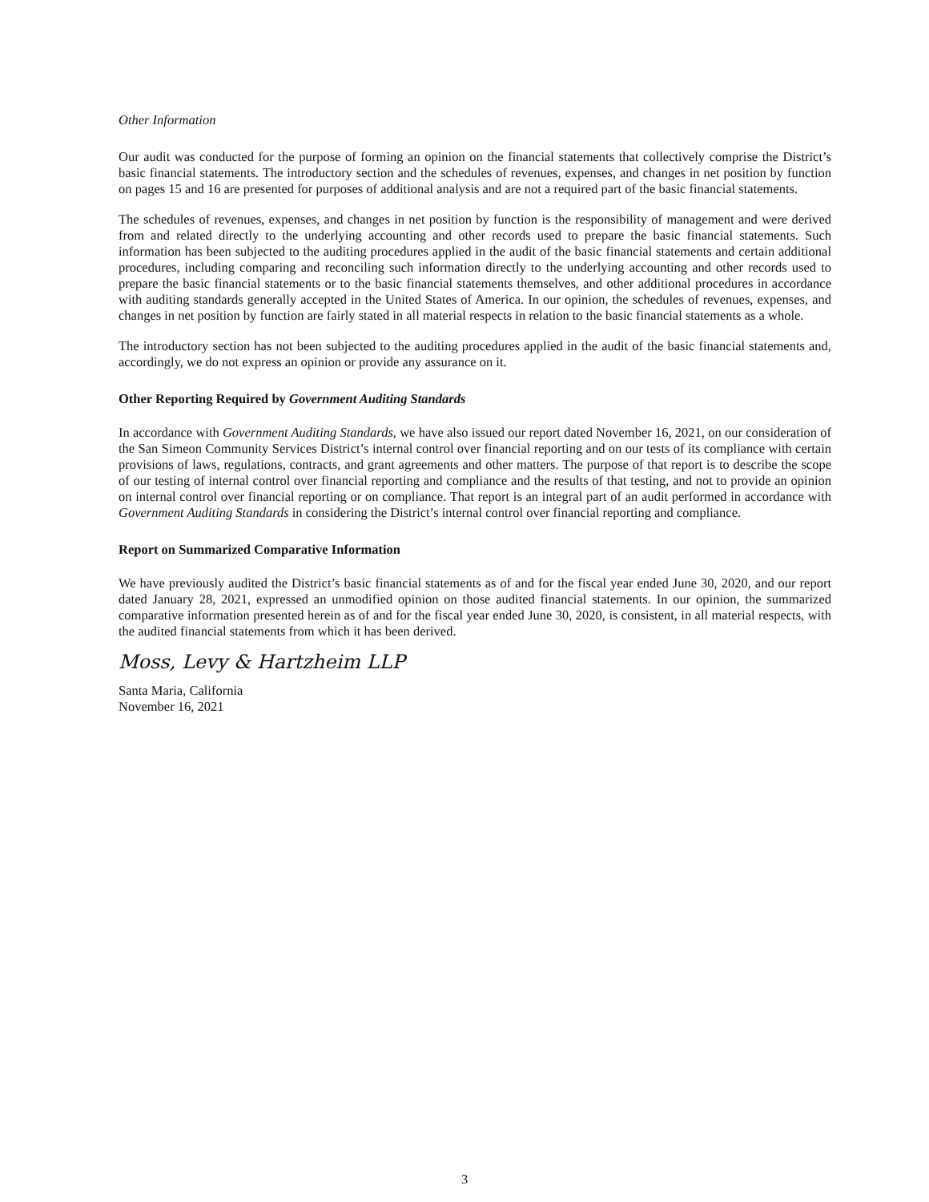Other Information
Our audit was conducted for the purpose of forming an opinion on the financial statements that collectively comprise the District’s basic financial statements. The introductory section and the schedules of revenues, expenses, and changes in net position by function on pages 15 and 16 are presented for purposes of additional analysis and are not a required part of the basic financial statements.
The schedules of revenues, expenses, and changes in net position by function is the responsibility of management and were derived from and related directly to the underlying accounting and other records used to prepare the basic financial statements. Such information has been subjected to the auditing procedures applied in the audit of the basic financial statements and certain additional procedures, including comparing and reconciling such information directly to the underlying accounting and other records used to prepare the basic financial statements or to the basic financial statements themselves, and other additional procedures in accordance with auditing standards generally accepted in the United States of America. In our opinion, the schedules of revenues, expenses, and changes in net position by function are fairly stated in all material respects in relation to the basic financial statements as a whole.
The introductory section has not been subjected to the auditing procedures applied in the audit of the basic financial statements and, accordingly, we do not express an opinion or provide any assurance on it.
Other Reporting Required by Government Auditing Standards
In accordance with Government Auditing Standards, we have also issued our report dated November 16, 2021, on our consideration of the San Simeon Community Services District’s internal control over financial reporting and on our tests of its compliance with certain provisions of laws, regulations, contracts, and grant agreements and other matters. The purpose of that report is to describe the scope of our testing of internal control over financial reporting and compliance and the results of that testing, and not to provide an opinion on internal control over financial reporting or on compliance. That report is an integral part of an audit performed in accordance with Government Auditing Standards in considering the District’s internal control over financial reporting and compliance.
Report on Summarized Comparative Information
We have previously audited the District’s basic financial statements as of and for the fiscal year ended June 30, 2020, and our report dated January 28, 2021, expressed an unmodified opinion on those audited financial statements. In our opinion, the summarized comparative information presented herein as of and for the fiscal year ended June 30, 2020, is consistent, in all material respects, with the audited financial statements from which it has been derived.
Moss, Levy & Hartzheim LLP
Santa Maria, California
November 16, 2021
3